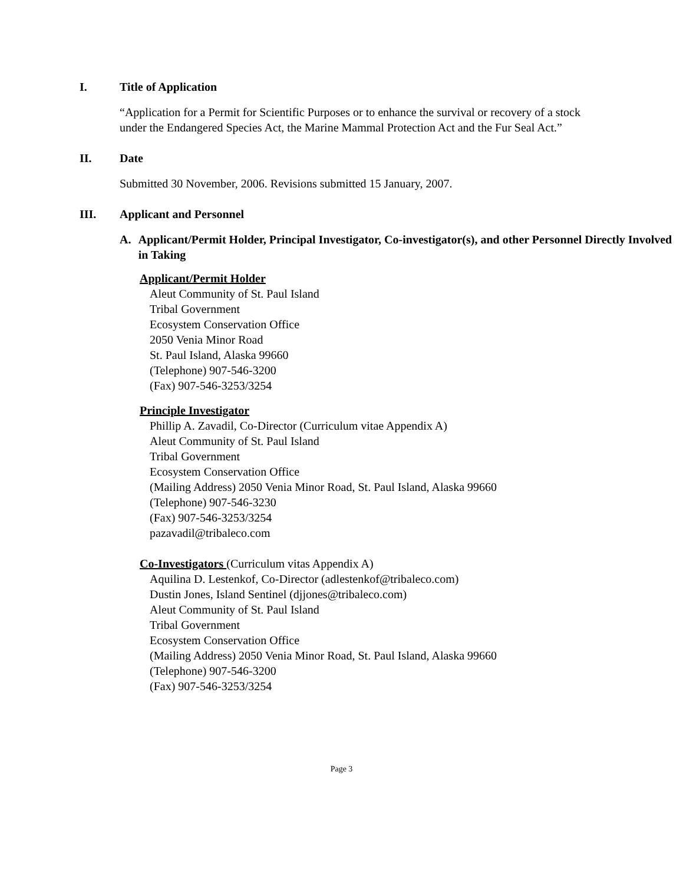I. Title of Application
“Application for a Permit for Scientific Purposes or to enhance the survival or recovery of a stock under the Endangered Species Act, the Marine Mammal Protection Act and the Fur Seal Act.”
II. Date
Submitted 30 November, 2006. Revisions submitted 15 January, 2007.
III. Applicant and Personnel
A. Applicant/Permit Holder, Principal Investigator, Co-investigator(s), and other Personnel Directly Involved in Taking
Applicant/Permit Holder
Aleut Community of St. Paul Island
Tribal Government
Ecosystem Conservation Office
2050 Venia Minor Road
St. Paul Island, Alaska 99660
(Telephone) 907-546-3200
(Fax) 907-546-3253/3254
Principle Investigator
Phillip A. Zavadil, Co-Director (Curriculum vitae Appendix A)
Aleut Community of St. Paul Island
Tribal Government
Ecosystem Conservation Office
(Mailing Address) 2050 Venia Minor Road, St. Paul Island, Alaska 99660
(Telephone) 907-546-3230
(Fax) 907-546-3253/3254
pazavadil@tribaleco.com
Co-Investigators (Curriculum vitas Appendix A)
Aquilina D. Lestenkof, Co-Director (adlestenkof@tribaleco.com)
Dustin Jones, Island Sentinel (djjones@tribaleco.com)
Aleut Community of St. Paul Island
Tribal Government
Ecosystem Conservation Office
(Mailing Address) 2050 Venia Minor Road, St. Paul Island, Alaska 99660
(Telephone) 907-546-3200
(Fax) 907-546-3253/3254
Page 3